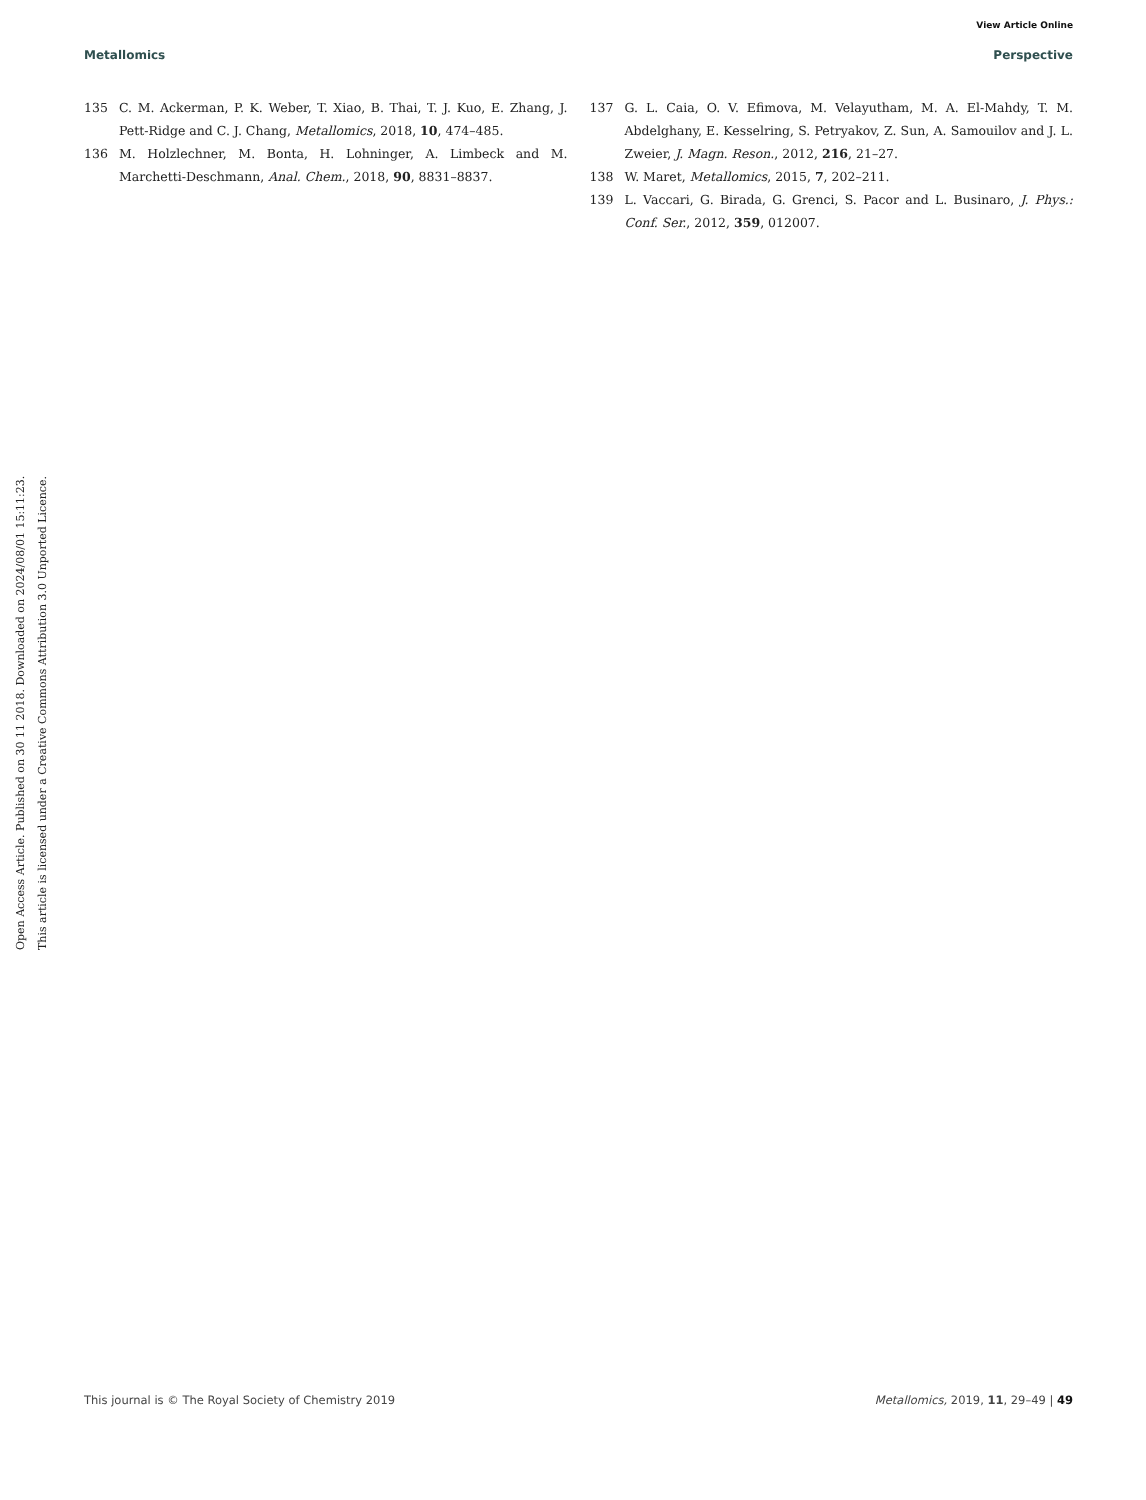View Article Online
Metallomics Perspective
Open Access Article. Published on 30 11 2018. Downloaded on 2024/08/01 15:11:23.
This article is licensed under a Creative Commons Attribution 3.0 Unported Licence.
135 C. M. Ackerman, P. K. Weber, T. Xiao, B. Thai, T. J. Kuo, E. Zhang, J. Pett-Ridge and C. J. Chang, Metallomics, 2018, 10, 474–485.
136 M. Holzlechner, M. Bonta, H. Lohninger, A. Limbeck and M. Marchetti-Deschmann, Anal. Chem., 2018, 90, 8831–8837.
137 G. L. Caia, O. V. Efimova, M. Velayutham, M. A. El-Mahdy, T. M. Abdelghany, E. Kesselring, S. Petryakov, Z. Sun, A. Samouilov and J. L. Zweier, J. Magn. Reson., 2012, 216, 21–27.
138 W. Maret, Metallomics, 2015, 7, 202–211.
139 L. Vaccari, G. Birada, G. Grenci, S. Pacor and L. Businaro, J. Phys.: Conf. Ser., 2012, 359, 012007.
This journal is © The Royal Society of Chemistry 2019 Metallomics, 2019, 11, 29–49 | 49